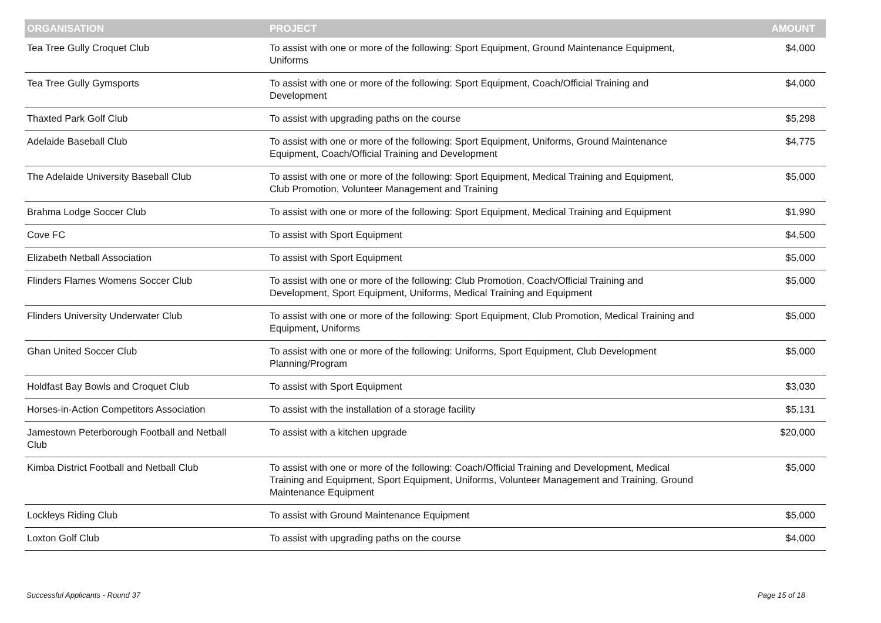| ORGANISATION | PROJECT | AMOUNT |
| --- | --- | --- |
| Tea Tree Gully Croquet Club | To assist with one or more of the following: Sport Equipment, Ground Maintenance Equipment, Uniforms | $4,000 |
| Tea Tree Gully Gymsports | To assist with one or more of the following: Sport Equipment, Coach/Official Training and Development | $4,000 |
| Thaxted Park Golf Club | To assist with upgrading paths on the course | $5,298 |
| Adelaide Baseball Club | To assist with one or more of the following: Sport Equipment, Uniforms, Ground Maintenance Equipment, Coach/Official Training and Development | $4,775 |
| The Adelaide University Baseball Club | To assist with one or more of the following: Sport Equipment, Medical Training and Equipment, Club Promotion, Volunteer Management and Training | $5,000 |
| Brahma Lodge Soccer Club | To assist with one or more of the following: Sport Equipment, Medical Training and Equipment | $1,990 |
| Cove FC | To assist with Sport Equipment | $4,500 |
| Elizabeth Netball Association | To assist with Sport Equipment | $5,000 |
| Flinders Flames Womens Soccer Club | To assist with one or more of the following: Club Promotion, Coach/Official Training and Development, Sport Equipment, Uniforms, Medical Training and Equipment | $5,000 |
| Flinders University Underwater Club | To assist with one or more of the following: Sport Equipment, Club Promotion, Medical Training and Equipment, Uniforms | $5,000 |
| Ghan United Soccer Club | To assist with one or more of the following: Uniforms, Sport Equipment, Club Development Planning/Program | $5,000 |
| Holdfast Bay Bowls and Croquet Club | To assist with Sport Equipment | $3,030 |
| Horses-in-Action Competitors Association | To assist with the installation of a storage facility | $5,131 |
| Jamestown Peterborough Football and Netball Club | To assist with a kitchen upgrade | $20,000 |
| Kimba District Football and Netball Club | To assist with one or more of the following: Coach/Official Training and Development, Medical Training and Equipment, Sport Equipment, Uniforms, Volunteer Management and Training, Ground Maintenance Equipment | $5,000 |
| Lockleys Riding Club | To assist with Ground Maintenance Equipment | $5,000 |
| Loxton Golf Club | To assist with upgrading paths on the course | $4,000 |
Successful Applicants - Round 37
Page 15 of 18